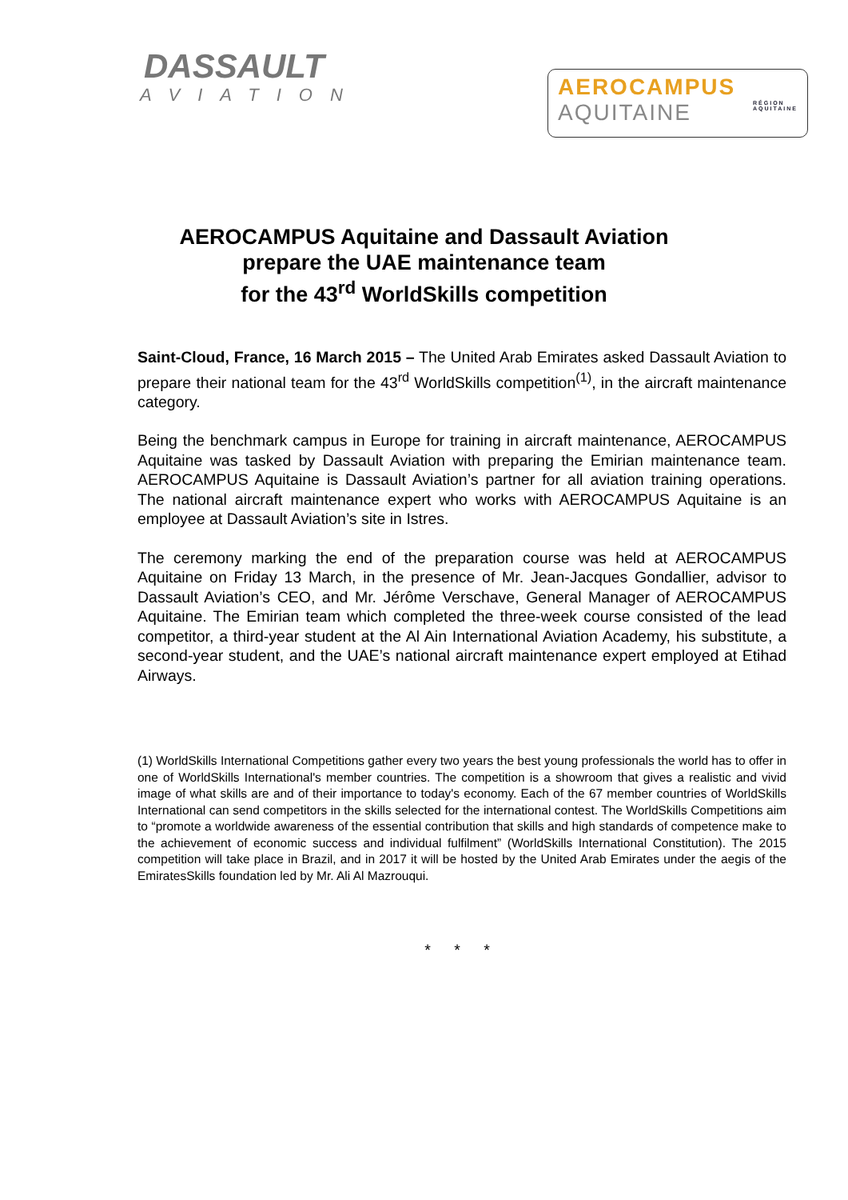DASSAULT
AVIATION
AEROCAMPUS
AQUITAINE RÉGION
AQUITAINE
AEROCAMPUS Aquitaine and Dassault Aviation
prepare the UAE maintenance team
for the 43<sup>rd</sup> WorldSkills competition
Saint-Cloud, France, 16 March 2015 – The United Arab Emirates asked Dassault Aviation to prepare their national team for the 43<sup>rd</sup> WorldSkills competition<sup>(1)</sup>, in the aircraft maintenance category.
Being the benchmark campus in Europe for training in aircraft maintenance, AEROCAMPUS Aquitaine was tasked by Dassault Aviation with preparing the Emirian maintenance team. AEROCAMPUS Aquitaine is Dassault Aviation’s partner for all aviation training operations. The national aircraft maintenance expert who works with AEROCAMPUS Aquitaine is an employee at Dassault Aviation’s site in Istres.
The ceremony marking the end of the preparation course was held at AEROCAMPUS Aquitaine on Friday 13 March, in the presence of Mr. Jean-Jacques Gondallier, advisor to Dassault Aviation’s CEO, and Mr. Jérôme Verschave, General Manager of AEROCAMPUS Aquitaine. The Emirian team which completed the three-week course consisted of the lead competitor, a third-year student at the Al Ain International Aviation Academy, his substitute, a second-year student, and the UAE’s national aircraft maintenance expert employed at Etihad Airways.
(1) WorldSkills International Competitions gather every two years the best young professionals the world has to offer in one of WorldSkills International's member countries. The competition is a showroom that gives a realistic and vivid image of what skills are and of their importance to today's economy. Each of the 67 member countries of WorldSkills International can send competitors in the skills selected for the international contest. The WorldSkills Competitions aim to “promote a worldwide awareness of the essential contribution that skills and high standards of competence make to the achievement of economic success and individual fulfilment” (WorldSkills International Constitution). The 2015 competition will take place in Brazil, and in 2017 it will be hosted by the United Arab Emirates under the aegis of the EmiratesSkills foundation led by Mr. Ali Al Mazrouqui.
* * *